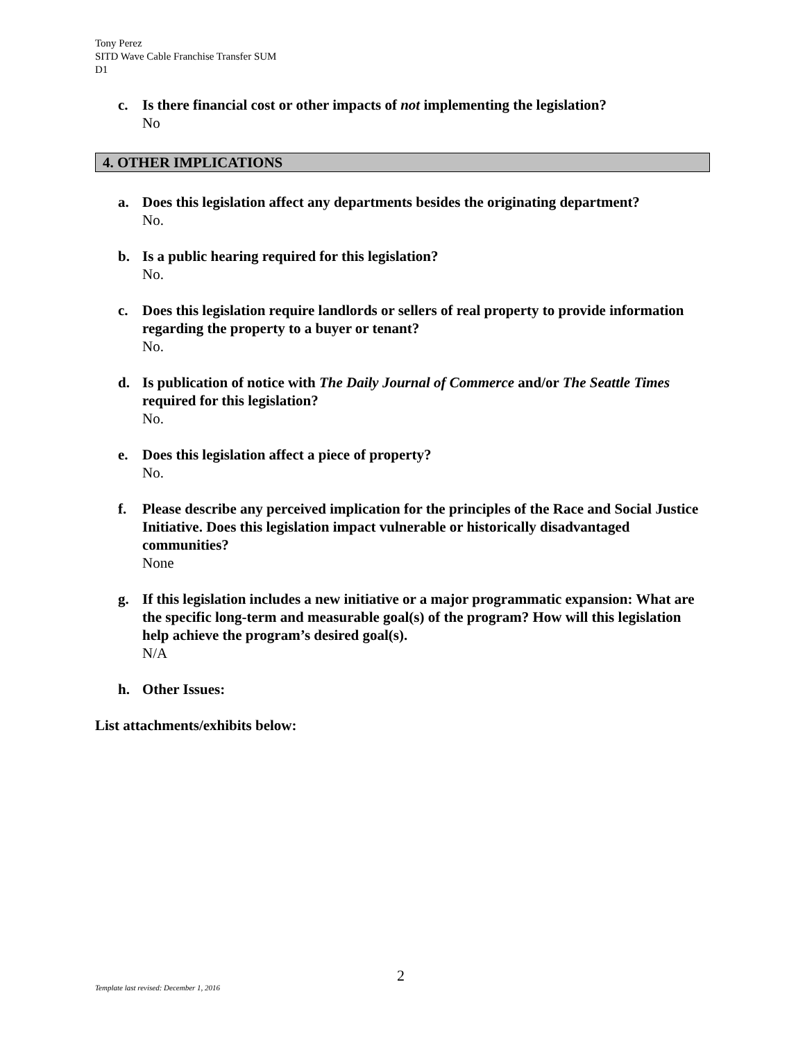Tony Perez
SITD Wave Cable Franchise Transfer SUM
D1
c. Is there financial cost or other impacts of not implementing the legislation?
No
4. OTHER IMPLICATIONS
a. Does this legislation affect any departments besides the originating department?
No.
b. Is a public hearing required for this legislation?
No.
c. Does this legislation require landlords or sellers of real property to provide information regarding the property to a buyer or tenant?
No.
d. Is publication of notice with The Daily Journal of Commerce and/or The Seattle Times required for this legislation?
No.
e. Does this legislation affect a piece of property?
No.
f. Please describe any perceived implication for the principles of the Race and Social Justice Initiative. Does this legislation impact vulnerable or historically disadvantaged communities?
None
g. If this legislation includes a new initiative or a major programmatic expansion: What are the specific long-term and measurable goal(s) of the program? How will this legislation help achieve the program’s desired goal(s).
N/A
h. Other Issues:
List attachments/exhibits below:
2
Template last revised: December 1, 2016